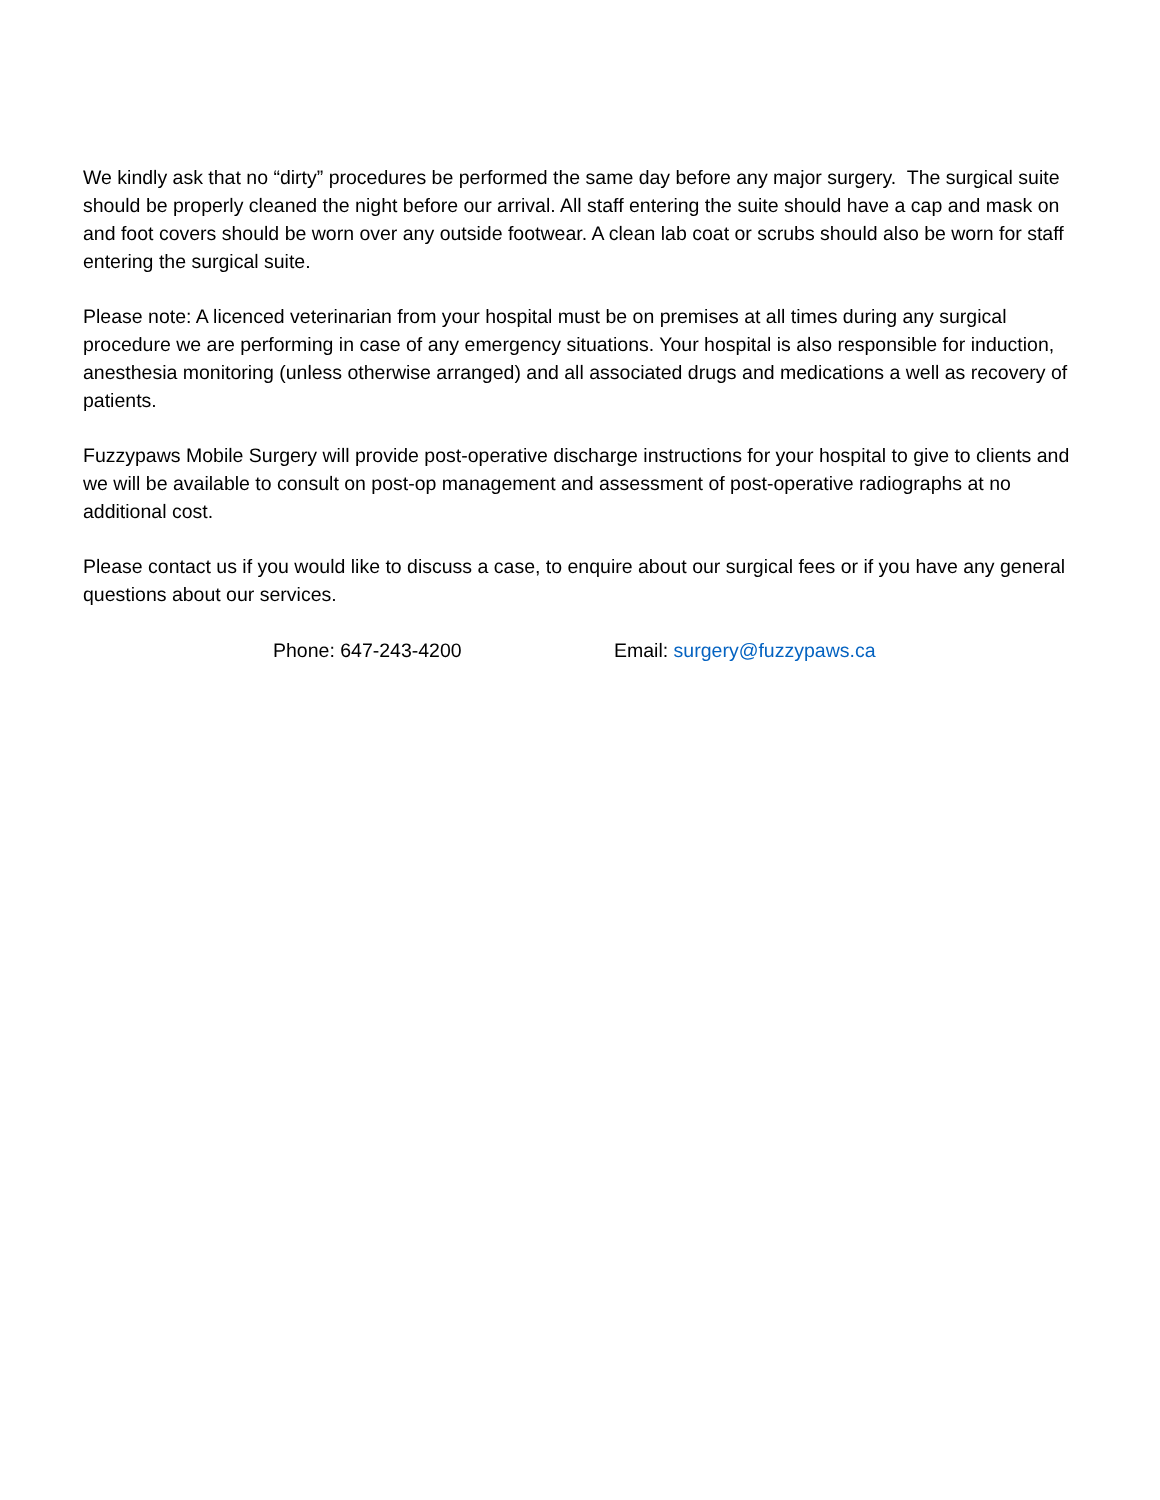We kindly ask that no “dirty” procedures be performed the same day before any major surgery. The surgical suite should be properly cleaned the night before our arrival. All staff entering the suite should have a cap and mask on and foot covers should be worn over any outside footwear. A clean lab coat or scrubs should also be worn for staff entering the surgical suite.
Please note: A licenced veterinarian from your hospital must be on premises at all times during any surgical procedure we are performing in case of any emergency situations. Your hospital is also responsible for induction, anesthesia monitoring (unless otherwise arranged) and all associated drugs and medications a well as recovery of patients.
Fuzzypaws Mobile Surgery will provide post-operative discharge instructions for your hospital to give to clients and we will be available to consult on post-op management and assessment of post-operative radiographs at no additional cost.
Please contact us if you would like to discuss a case, to enquire about our surgical fees or if you have any general questions about our services.
Phone: 647-243-4200 Email: surgery@fuzzypaws.ca